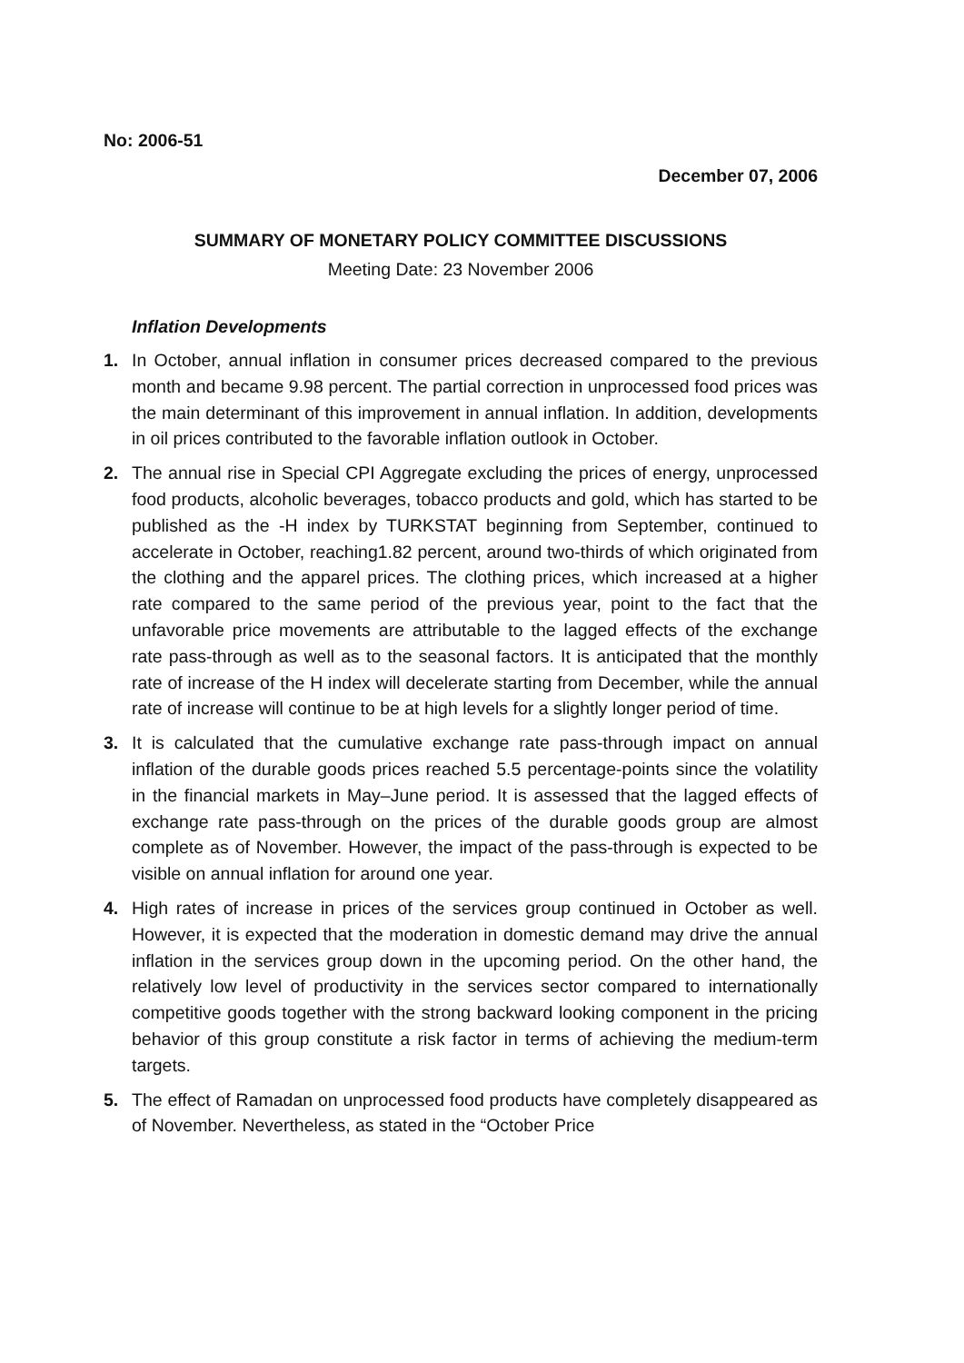No: 2006-51
December 07, 2006
SUMMARY OF MONETARY POLICY COMMITTEE DISCUSSIONS
Meeting Date: 23 November 2006
Inflation Developments
1. In October, annual inflation in consumer prices decreased compared to the previous month and became 9.98 percent. The partial correction in unprocessed food prices was the main determinant of this improvement in annual inflation. In addition, developments in oil prices contributed to the favorable inflation outlook in October.
2. The annual rise in Special CPI Aggregate excluding the prices of energy, unprocessed food products, alcoholic beverages, tobacco products and gold, which has started to be published as the -H index by TURKSTAT beginning from September, continued to accelerate in October, reaching1.82 percent, around two-thirds of which originated from the clothing and the apparel prices. The clothing prices, which increased at a higher rate compared to the same period of the previous year, point to the fact that the unfavorable price movements are attributable to the lagged effects of the exchange rate pass-through as well as to the seasonal factors. It is anticipated that the monthly rate of increase of the H index will decelerate starting from December, while the annual rate of increase will continue to be at high levels for a slightly longer period of time.
3. It is calculated that the cumulative exchange rate pass-through impact on annual inflation of the durable goods prices reached 5.5 percentage-points since the volatility in the financial markets in May–June period. It is assessed that the lagged effects of exchange rate pass-through on the prices of the durable goods group are almost complete as of November. However, the impact of the pass-through is expected to be visible on annual inflation for around one year.
4. High rates of increase in prices of the services group continued in October as well. However, it is expected that the moderation in domestic demand may drive the annual inflation in the services group down in the upcoming period. On the other hand, the relatively low level of productivity in the services sector compared to internationally competitive goods together with the strong backward looking component in the pricing behavior of this group constitute a risk factor in terms of achieving the medium-term targets.
5. The effect of Ramadan on unprocessed food products have completely disappeared as of November. Nevertheless, as stated in the “October Price